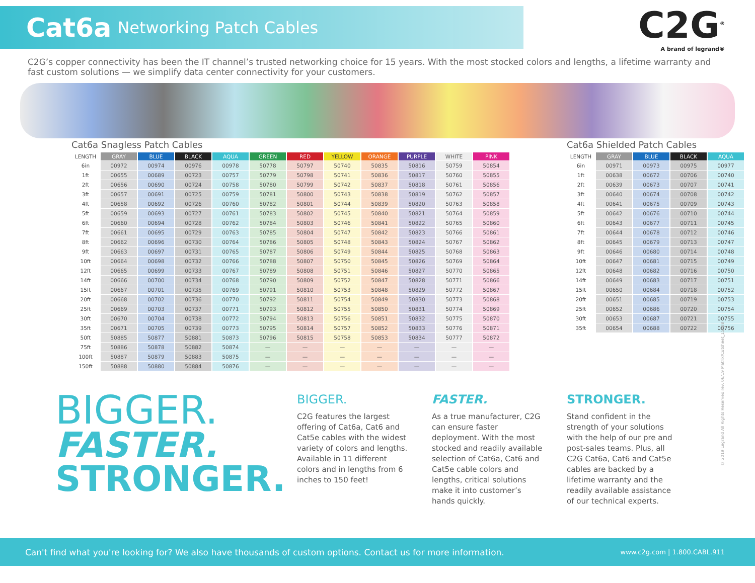Cat6a Networking Patch Cables
C2G<sup>®</sup>
A brand of legrand®
C2G’s copper connectivity has been the IT channel’s trusted networking choice for 15 years. With the most stocked colors and lengths, a lifetime warranty and fast custom solutions — we simplify data center connectivity for your customers.
Cat6a Snagless Patch Cables
| LENGTH | GRAY | BLUE | BLACK | AQUA | GREEN | RED | YELLOW | ORANGE | PURPLE | WHITE | PINK |
| --- | --- | --- | --- | --- | --- | --- | --- | --- | --- | --- | --- |
| 6in | 00972 | 00974 | 00976 | 00978 | 50778 | 50797 | 50740 | 50835 | 50816 | 50759 | 50854 |
| 1ft | 00655 | 00689 | 00723 | 00757 | 50779 | 50798 | 50741 | 50836 | 50817 | 50760 | 50855 |
| 2ft | 00656 | 00690 | 00724 | 00758 | 50780 | 50799 | 50742 | 50837 | 50818 | 50761 | 50856 |
| 3ft | 00657 | 00691 | 00725 | 00759 | 50781 | 50800 | 50743 | 50838 | 50819 | 50762 | 50857 |
| 4ft | 00658 | 00692 | 00726 | 00760 | 50782 | 50801 | 50744 | 50839 | 50820 | 50763 | 50858 |
| 5ft | 00659 | 00693 | 00727 | 00761 | 50783 | 50802 | 50745 | 50840 | 50821 | 50764 | 50859 |
| 6ft | 00660 | 00694 | 00728 | 00762 | 50784 | 50803 | 50746 | 50841 | 50822 | 50765 | 50860 |
| 7ft | 00661 | 00695 | 00729 | 00763 | 50785 | 50804 | 50747 | 50842 | 50823 | 50766 | 50861 |
| 8ft | 00662 | 00696 | 00730 | 00764 | 50786 | 50805 | 50748 | 50843 | 50824 | 50767 | 50862 |
| 9ft | 00663 | 00697 | 00731 | 00765 | 50787 | 50806 | 50749 | 50844 | 50825 | 50768 | 50863 |
| 10ft | 00664 | 00698 | 00732 | 00766 | 50788 | 50807 | 50750 | 50845 | 50826 | 50769 | 50864 |
| 12ft | 00665 | 00699 | 00733 | 00767 | 50789 | 50808 | 50751 | 50846 | 50827 | 50770 | 50865 |
| 14ft | 00666 | 00700 | 00734 | 00768 | 50790 | 50809 | 50752 | 50847 | 50828 | 50771 | 50866 |
| 15ft | 00667 | 00701 | 00735 | 00769 | 50791 | 50810 | 50753 | 50848 | 50829 | 50772 | 50867 |
| 20ft | 00668 | 00702 | 00736 | 00770 | 50792 | 50811 | 50754 | 50849 | 50830 | 50773 | 50868 |
| 25ft | 00669 | 00703 | 00737 | 00771 | 50793 | 50812 | 50755 | 50850 | 50831 | 50774 | 50869 |
| 30ft | 00670 | 00704 | 00738 | 00772 | 50794 | 50813 | 50756 | 50851 | 50832 | 50775 | 50870 |
| 35ft | 00671 | 00705 | 00739 | 00773 | 50795 | 50814 | 50757 | 50852 | 50833 | 50776 | 50871 |
| 50ft | 50885 | 50877 | 50881 | 50873 | 50796 | 50815 | 50758 | 50853 | 50834 | 50777 | 50872 |
| 75ft | 50886 | 50878 | 50882 | 50874 | — | — | — | — | — | — | — |
| 100ft | 50887 | 50879 | 50883 | 50875 | — | — | — | — | — | — | — |
| 150ft | 50888 | 50880 | 50884 | 50876 | — | — | — | — | — | — | — |
Cat6a Shielded Patch Cables
| LENGTH | GRAY | BLUE | BLACK | AQUA |
| --- | --- | --- | --- | --- |
| 6in | 00971 | 00973 | 00975 | 00977 |
| 1ft | 00638 | 00672 | 00706 | 00740 |
| 2ft | 00639 | 00673 | 00707 | 00741 |
| 3ft | 00640 | 00674 | 00708 | 00742 |
| 4ft | 00641 | 00675 | 00709 | 00743 |
| 5ft | 00642 | 00676 | 00710 | 00744 |
| 6ft | 00643 | 00677 | 00711 | 00745 |
| 7ft | 00644 | 00678 | 00712 | 00746 |
| 8ft | 00645 | 00679 | 00713 | 00747 |
| 9ft | 00646 | 00680 | 00714 | 00748 |
| 10ft | 00647 | 00681 | 00715 | 00749 |
| 12ft | 00648 | 00682 | 00716 | 00750 |
| 14ft | 00649 | 00683 | 00717 | 00751 |
| 15ft | 00650 | 00684 | 00718 | 00752 |
| 20ft | 00651 | 00685 | 00719 | 00753 |
| 25ft | 00652 | 00686 | 00720 | 00754 |
| 30ft | 00653 | 00687 | 00721 | 00755 |
| 35ft | 00654 | 00688 | 00722 | 00756 |
BIGGER.
FASTER.
STRONGER.
BIGGER.
C2G features the largest offering of Cat6a, Cat6 and Cat5e cables with the widest variety of colors and lengths. Available in 11 different colors and in lengths from 6 inches to 150 feet!
FASTER.
As a true manufacturer, C2G can ensure faster deployment. With the most stocked and readily available selection of Cat6a, Cat6 and Cat5e cable colors and lengths, critical solutions make it into customer’s hands quickly.
STRONGER.
Stand confident in the strength of your solutions with the help of our pre and post-sales teams. Plus, all C2G Cat6a, Cat6 and Cat5e cables are backed by a lifetime warranty and the readily available assistance of our technical experts.
© 2019 Legrand All Rights Reserved rev. 06/19 Matrix/Cutsheet_15488
Can't find what you're looking for? We also have thousands of custom options. Contact us for more information. www.c2g.com | 1.800.CABL.911